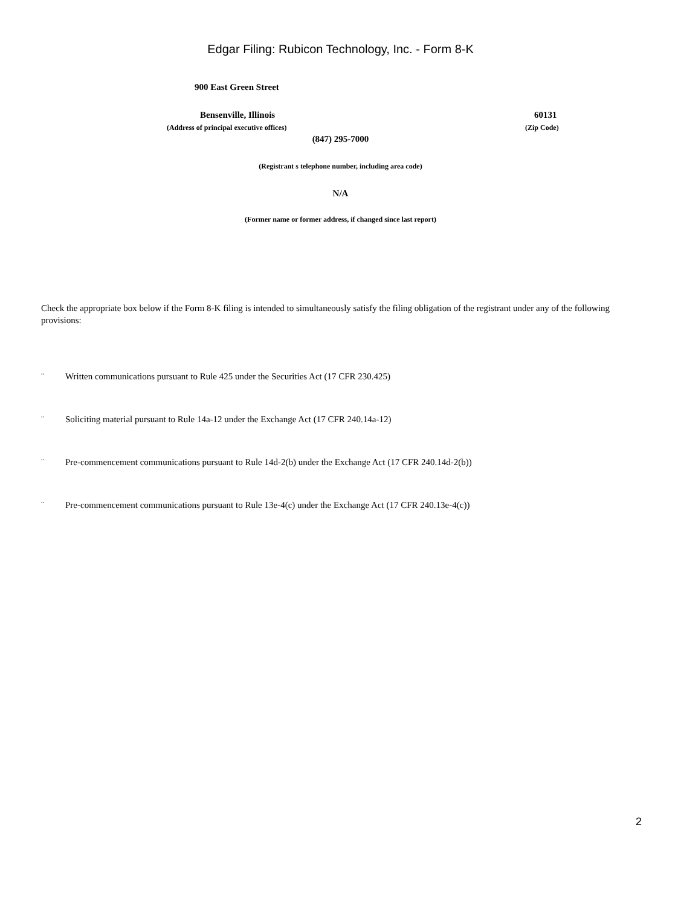Edgar Filing: Rubicon Technology, Inc. - Form 8-K
900 East Green Street
Bensenville, Illinois 60131
(Address of principal executive offices)
(Zip Code)
(847) 295-7000
(Registrant s telephone number, including area code)
N/A
(Former name or former address, if changed since last report)
Check the appropriate box below if the Form 8-K filing is intended to simultaneously satisfy the filing obligation of the registrant under any of the following provisions:
¨ Written communications pursuant to Rule 425 under the Securities Act (17 CFR 230.425)
¨ Soliciting material pursuant to Rule 14a-12 under the Exchange Act (17 CFR 240.14a-12)
¨ Pre-commencement communications pursuant to Rule 14d-2(b) under the Exchange Act (17 CFR 240.14d-2(b))
¨ Pre-commencement communications pursuant to Rule 13e-4(c) under the Exchange Act (17 CFR 240.13e-4(c))
2